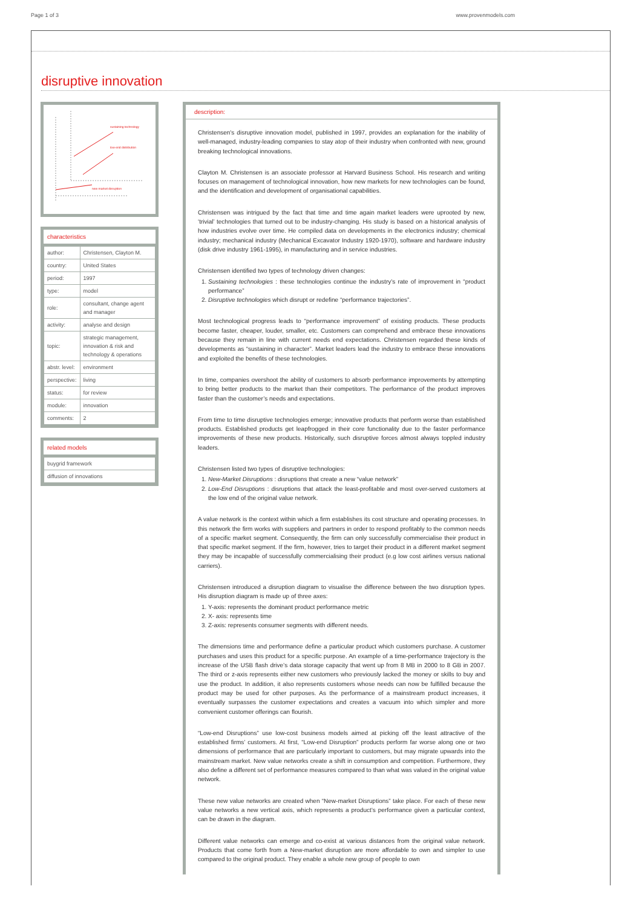Page 1 of 3 www.provenmodels.com
disruptive innovation
sustaining technology
low-end distribution
new market disruption
characteristics
| author: | Christensen, Clayton M. |
| country: | United States |
| period: | 1997 |
| type: | model |
| role: | consultant, change agent and manager |
| activity: | analyse and design |
| topic: | strategic management, innovation & risk and technology & operations |
| abstr. level: | environment |
| perspective: | living |
| status: | for review |
| module: | innovation |
| comments: | 2 |
related models
| buygrid framework |
| diffusion of innovations |
description:
Christensen's disruptive innovation model, published in 1997, provides an explanation for the inability of well-managed, industry-leading companies to stay atop of their industry when confronted with new, ground breaking technological innovations.
Clayton M. Christensen is an associate professor at Harvard Business School. His research and writing focuses on management of technological innovation, how new markets for new technologies can be found, and the identification and development of organisational capabilities.
Christensen was intrigued by the fact that time and time again market leaders were uprooted by new, ‘trivial’ technologies that turned out to be industry-changing. His study is based on a historical analysis of how industries evolve over time. He compiled data on developments in the electronics industry; chemical industry; mechanical industry (Mechanical Excavator Industry 1920-1970), software and hardware industry (disk drive industry 1961-1995), in manufacturing and in service industries.
Christensen identified two types of technology driven changes:
1. Sustaining technologies : these technologies continue the industry’s rate of improvement in “product performance”
2. Disruptive technologies which disrupt or redefine “performance trajectories”.
Most technological progress leads to “performance improvement” of existing products. These products become faster, cheaper, louder, smaller, etc. Customers can comprehend and embrace these innovations because they remain in line with current needs end expectations. Christensen regarded these kinds of developments as “sustaining in character”. Market leaders lead the industry to embrace these innovations and exploited the benefits of these technologies.
In time, companies overshoot the ability of customers to absorb performance improvements by attempting to bring better products to the market than their competitors. The performance of the product improves faster than the customer’s needs and expectations.
From time to time disruptive technologies emerge; innovative products that perform worse than established products. Established products get leapfrogged in their core functionality due to the faster performance improvements of these new products. Historically, such disruptive forces almost always toppled industry leaders.
Christensen listed two types of disruptive technologies:
1. New-Market Disruptions : disruptions that create a new “value network”
2. Low-End Disruptions : disruptions that attack the least-profitable and most over-served customers at the low end of the original value network.
A value network is the context within which a firm establishes its cost structure and operating processes. In this network the firm works with suppliers and partners in order to respond profitably to the common needs of a specific market segment. Consequently, the firm can only successfully commercialise their product in that specific market segment. If the firm, however, tries to target their product in a different market segment they may be incapable of successfully commercialising their product (e.g low cost airlines versus national carriers).
Christensen introduced a disruption diagram to visualise the difference between the two disruption types. His disruption diagram is made up of three axes:
1. Y-axis: represents the dominant product performance metric
2. X- axis: represents time
3. Z-axis: represents consumer segments with different needs.
The dimensions time and performance define a particular product which customers purchase. A customer purchases and uses this product for a specific purpose. An example of a time-performance trajectory is the increase of the USB flash drive’s data storage capacity that went up from 8 MB in 2000 to 8 GB in 2007. The third or z-axis represents either new customers who previously lacked the money or skills to buy and use the product. In addition, it also represents customers whose needs can now be fulfilled because the product may be used for other purposes. As the performance of a mainstream product increases, it eventually surpasses the customer expectations and creates a vacuum into which simpler and more convenient customer offerings can flourish.
“Low-end Disruptions” use low-cost business models aimed at picking off the least attractive of the established firms’ customers. At first, “Low-end Disruption” products perform far worse along one or two dimensions of performance that are particularly important to customers, but may migrate upwards into the mainstream market. New value networks create a shift in consumption and competition. Furthermore, they also define a different set of performance measures compared to than what was valued in the original value network.
These new value networks are created when “New-market Disruptions” take place. For each of these new value networks a new vertical axis, which represents a product’s performance given a particular context, can be drawn in the diagram.
Different value networks can emerge and co-exist at various distances from the original value network. Products that come forth from a New-market disruption are more affordable to own and simpler to use compared to the original product. They enable a whole new group of people to own